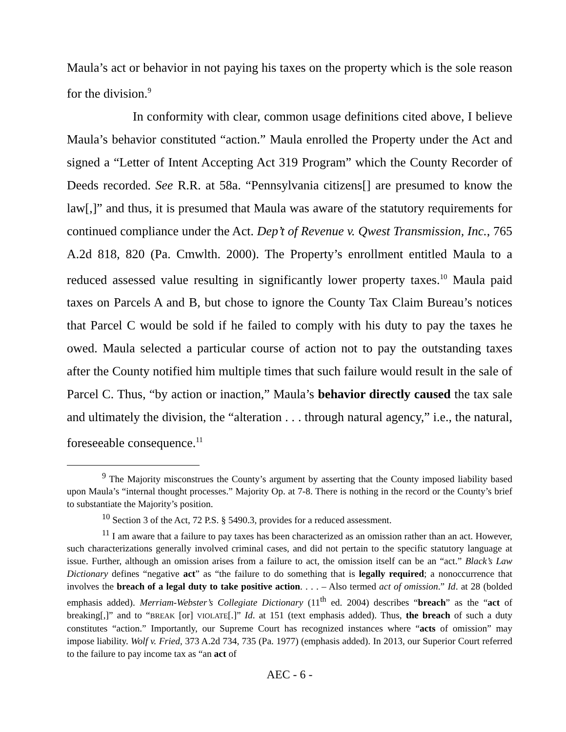Maula’s act or behavior in not paying his taxes on the property which is the sole reason for the division.<sup>9</sup>
In conformity with clear, common usage definitions cited above, I believe Maula’s behavior constituted “action.” Maula enrolled the Property under the Act and signed a “Letter of Intent Accepting Act 319 Program” which the County Recorder of Deeds recorded. See R.R. at 58a. “Pennsylvania citizens[] are presumed to know the law[,]” and thus, it is presumed that Maula was aware of the statutory requirements for continued compliance under the Act. Dep’t of Revenue v. Qwest Transmission, Inc., 765 A.2d 818, 820 (Pa. Cmwlth. 2000). The Property’s enrollment entitled Maula to a reduced assessed value resulting in significantly lower property taxes.<sup>10</sup> Maula paid taxes on Parcels A and B, but chose to ignore the County Tax Claim Bureau’s notices that Parcel C would be sold if he failed to comply with his duty to pay the taxes he owed. Maula selected a particular course of action not to pay the outstanding taxes after the County notified him multiple times that such failure would result in the sale of Parcel C. Thus, “by action or inaction,” Maula’s behavior directly caused the tax sale and ultimately the division, the “alteration . . . through natural agency,” i.e., the natural, foreseeable consequence.<sup>11</sup>
<sup>9</sup> The Majority misconstrues the County’s argument by asserting that the County imposed liability based upon Maula’s “internal thought processes.” Majority Op. at 7-8. There is nothing in the record or the County’s brief to substantiate the Majority’s position.
<sup>10</sup> Section 3 of the Act, 72 P.S. § 5490.3, provides for a reduced assessment.
<sup>11</sup> I am aware that a failure to pay taxes has been characterized as an omission rather than an act. However, such characterizations generally involved criminal cases, and did not pertain to the specific statutory language at issue. Further, although an omission arises from a failure to act, the omission itself can be an “act.” Black’s Law Dictionary defines “negative act” as “the failure to do something that is legally required; a nonoccurrence that involves the breach of a legal duty to take positive action. . . . – Also termed act of omission.” Id. at 28 (bolded emphasis added). Merriam-Webster’s Collegiate Dictionary (11<sup>th</sup> ed. 2004) describes “breach” as the “act of breaking[,]” and to “BREAK [or] VIOLATE[.]” Id. at 151 (text emphasis added). Thus, the breach of such a duty constitutes “action.” Importantly, our Supreme Court has recognized instances where “acts of omission” may impose liability. Wolf v. Fried, 373 A.2d 734, 735 (Pa. 1977) (emphasis added). In 2013, our Superior Court referred to the failure to pay income tax as “an act of
AEC - 6 -